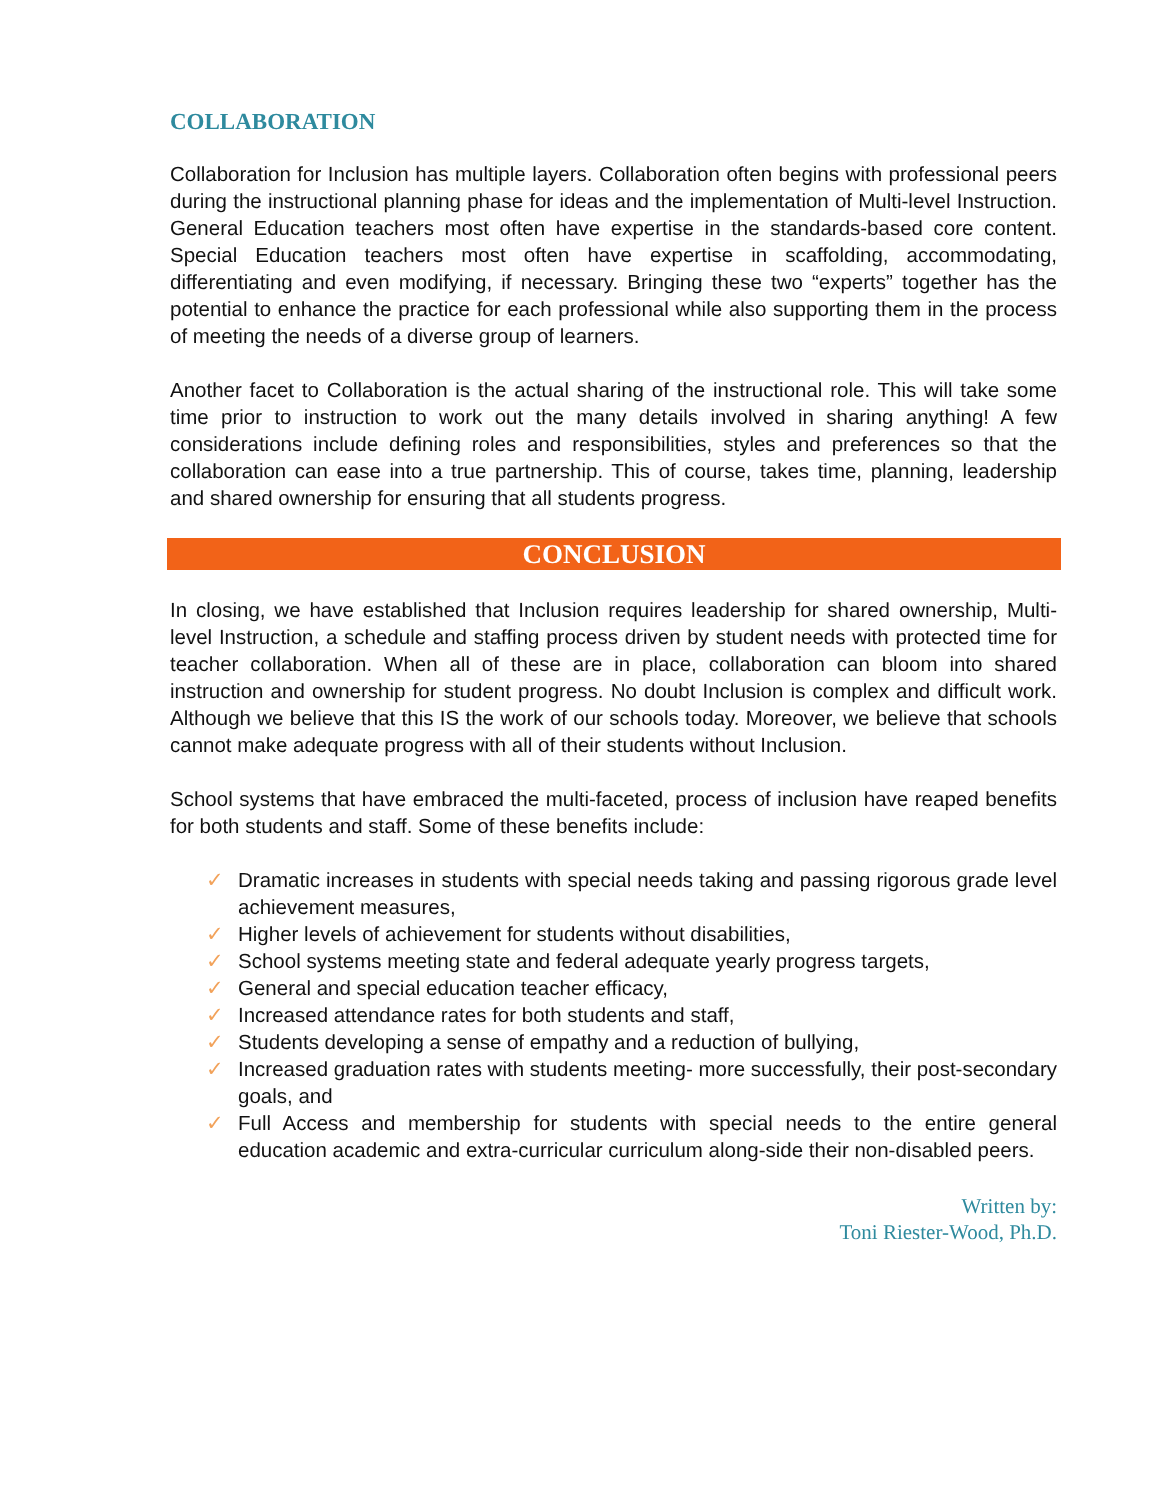COLLABORATION
Collaboration for Inclusion has multiple layers. Collaboration often begins with professional peers during the instructional planning phase for ideas and the implementation of Multi-level Instruction. General Education teachers most often have expertise in the standards-based core content. Special Education teachers most often have expertise in scaffolding, accommodating, differentiating and even modifying, if necessary. Bringing these two “experts” together has the potential to enhance the practice for each professional while also supporting them in the process of meeting the needs of a diverse group of learners.
Another facet to Collaboration is the actual sharing of the instructional role. This will take some time prior to instruction to work out the many details involved in sharing anything! A few considerations include defining roles and responsibilities, styles and preferences so that the collaboration can ease into a true partnership. This of course, takes time, planning, leadership and shared ownership for ensuring that all students progress.
CONCLUSION
In closing, we have established that Inclusion requires leadership for shared ownership, Multi-level Instruction, a schedule and staffing process driven by student needs with protected time for teacher collaboration. When all of these are in place, collaboration can bloom into shared instruction and ownership for student progress. No doubt Inclusion is complex and difficult work. Although we believe that this IS the work of our schools today. Moreover, we believe that schools cannot make adequate progress with all of their students without Inclusion.
School systems that have embraced the multi-faceted, process of inclusion have reaped benefits for both students and staff. Some of these benefits include:
✓ Dramatic increases in students with special needs taking and passing rigorous grade level achievement measures,
✓ Higher levels of achievement for students without disabilities,
✓ School systems meeting state and federal adequate yearly progress targets,
✓ General and special education teacher efficacy,
✓ Increased attendance rates for both students and staff,
✓ Students developing a sense of empathy and a reduction of bullying,
✓ Increased graduation rates with students meeting- more successfully, their post-secondary goals, and
✓ Full Access and membership for students with special needs to the entire general education academic and extra-curricular curriculum along-side their non-disabled peers.
Written by:
Toni Riester-Wood, Ph.D.